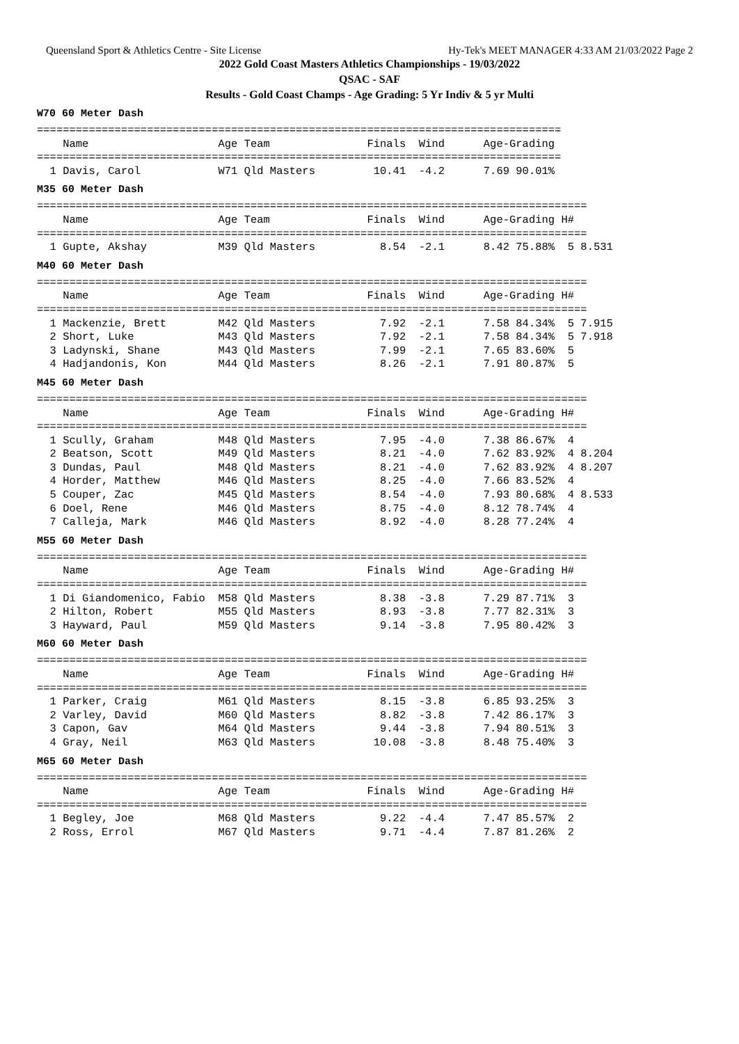Queensland Sport & Athletics Centre - Site License Hy-Tek's MEET MANAGER 4:33 AM 21/03/2022 Page 2
2022 Gold Coast Masters Athletics Championships - 19/03/2022
QSAC - SAF
Results - Gold Coast Champs - Age Grading: 5 Yr Indiv & 5 yr Multi
W70 60 Meter Dash
=================================================================================
    Name                    Age Team               Finals  Wind      Age-Grading
=================================================================================
  1 Davis, Carol            W71 Qld Masters         10.41  -4.2      7.69 90.01%
M35 60 Meter Dash
=====================================================================================
    Name                    Age Team               Finals  Wind      Age-Grading H#
=====================================================================================
  1 Gupte, Akshay           M39 Qld Masters          8.54  -2.1      8.42 75.88%  5 8.531
M40 60 Meter Dash
=====================================================================================
    Name                    Age Team               Finals  Wind      Age-Grading H#
=====================================================================================
  1 Mackenzie, Brett        M42 Qld Masters          7.92  -2.1      7.58 84.34%  5 7.915
  2 Short, Luke             M43 Qld Masters          7.92  -2.1      7.58 84.34%  5 7.918
  3 Ladynski, Shane         M43 Qld Masters          7.99  -2.1      7.65 83.60%  5
  4 Hadjandonis, Kon        M44 Qld Masters          8.26  -2.1      7.91 80.87%  5
M45 60 Meter Dash
=====================================================================================
    Name                    Age Team               Finals  Wind      Age-Grading H#
=====================================================================================
  1 Scully, Graham          M48 Qld Masters          7.95  -4.0      7.38 86.67%  4
  2 Beatson, Scott          M49 Qld Masters          8.21  -4.0      7.62 83.92%  4 8.204
  3 Dundas, Paul            M48 Qld Masters          8.21  -4.0      7.62 83.92%  4 8.207
  4 Horder, Matthew         M46 Qld Masters          8.25  -4.0      7.66 83.52%  4
  5 Couper, Zac             M45 Qld Masters          8.54  -4.0      7.93 80.68%  4 8.533
  6 Doel, Rene              M46 Qld Masters          8.75  -4.0      8.12 78.74%  4
  7 Calleja, Mark           M46 Qld Masters          8.92  -4.0      8.28 77.24%  4
M55 60 Meter Dash
=====================================================================================
    Name                    Age Team               Finals  Wind      Age-Grading H#
=====================================================================================
  1 Di Giandomenico, Fabio  M58 Qld Masters          8.38  -3.8      7.29 87.71%  3
  2 Hilton, Robert          M55 Qld Masters          8.93  -3.8      7.77 82.31%  3
  3 Hayward, Paul           M59 Qld Masters          9.14  -3.8      7.95 80.42%  3
M60 60 Meter Dash
=====================================================================================
    Name                    Age Team               Finals  Wind      Age-Grading H#
=====================================================================================
  1 Parker, Craig           M61 Qld Masters          8.15  -3.8      6.85 93.25%  3
  2 Varley, David           M60 Qld Masters          8.82  -3.8      7.42 86.17%  3
  3 Capon, Gav              M64 Qld Masters          9.44  -3.8      7.94 80.51%  3
  4 Gray, Neil              M63 Qld Masters         10.08  -3.8      8.48 75.40%  3
M65 60 Meter Dash
=====================================================================================
    Name                    Age Team               Finals  Wind      Age-Grading H#
=====================================================================================
  1 Begley, Joe             M68 Qld Masters          9.22  -4.4      7.47 85.57%  2
  2 Ross, Errol             M67 Qld Masters          9.71  -4.4      7.87 81.26%  2